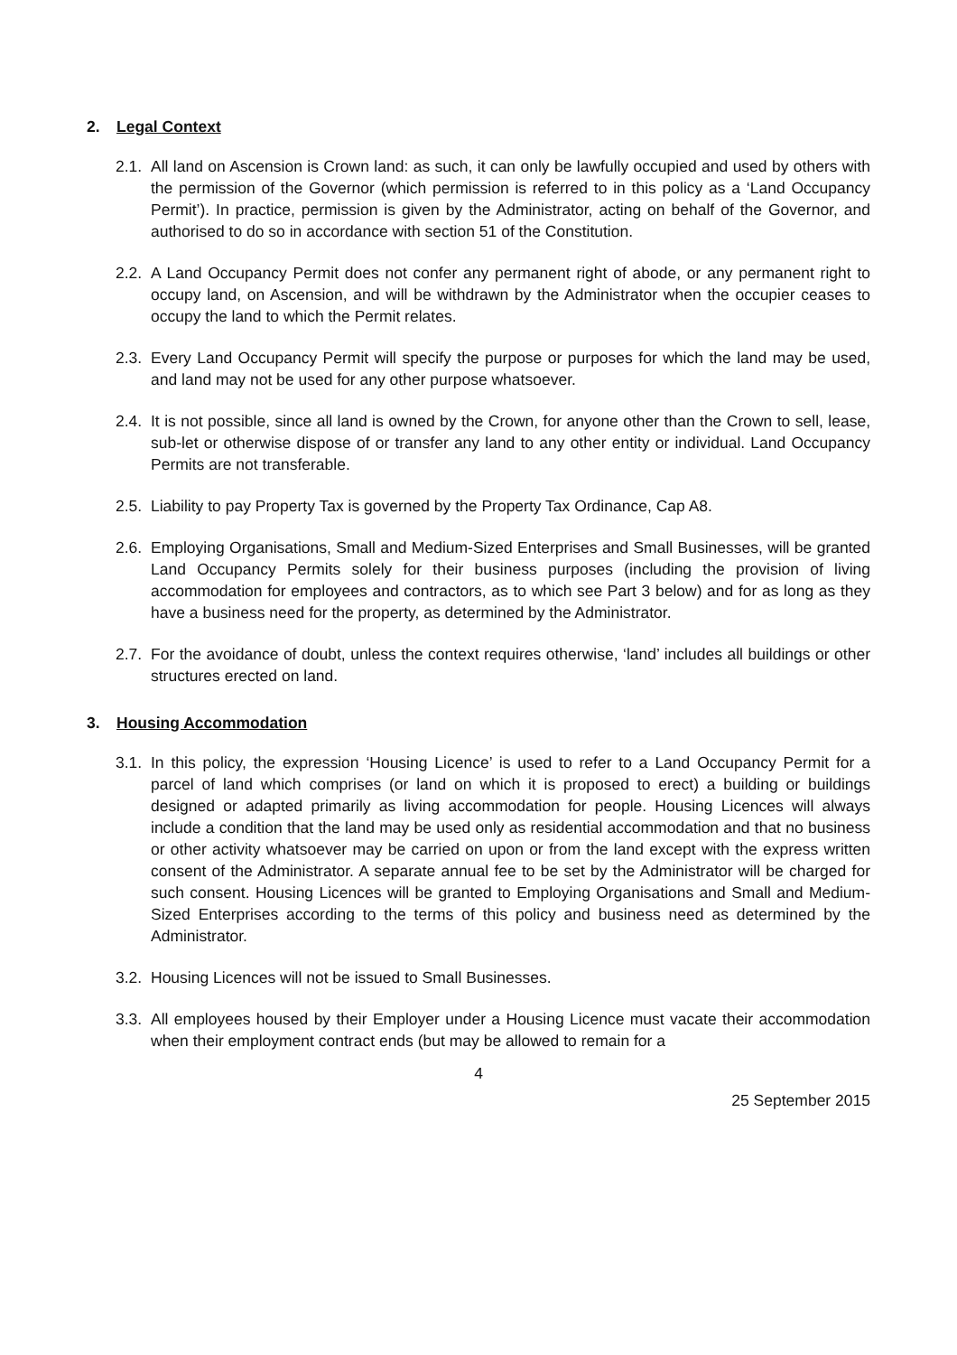2. Legal Context
2.1.
All land on Ascension is Crown land: as such, it can only be lawfully occupied and used by others with the permission of the Governor (which permission is referred to in this policy as a ‘Land Occupancy Permit’). In practice, permission is given by the Administrator, acting on behalf of the Governor, and authorised to do so in accordance with section 51 of the Constitution.
2.2.
A Land Occupancy Permit does not confer any permanent right of abode, or any permanent right to occupy land, on Ascension, and will be withdrawn by the Administrator when the occupier ceases to occupy the land to which the Permit relates.
2.3.
Every Land Occupancy Permit will specify the purpose or purposes for which the land may be used, and land may not be used for any other purpose whatsoever.
2.4.
It is not possible, since all land is owned by the Crown, for anyone other than the Crown to sell, lease, sub-let or otherwise dispose of or transfer any land to any other entity or individual. Land Occupancy Permits are not transferable.
2.5.
Liability to pay Property Tax is governed by the Property Tax Ordinance, Cap A8.
2.6.
Employing Organisations, Small and Medium-Sized Enterprises and Small Businesses, will be granted Land Occupancy Permits solely for their business purposes (including the provision of living accommodation for employees and contractors, as to which see Part 3 below) and for as long as they have a business need for the property, as determined by the Administrator.
2.7.
For the avoidance of doubt, unless the context requires otherwise, ‘land’ includes all buildings or other structures erected on land.
3. Housing Accommodation
3.1.
In this policy, the expression ‘Housing Licence’ is used to refer to a Land Occupancy Permit for a parcel of land which comprises (or land on which it is proposed to erect) a building or buildings designed or adapted primarily as living accommodation for people. Housing Licences will always include a condition that the land may be used only as residential accommodation and that no business or other activity whatsoever may be carried on upon or from the land except with the express written consent of the Administrator. A separate annual fee to be set by the Administrator will be charged for such consent. Housing Licences will be granted to Employing Organisations and Small and Medium-Sized Enterprises according to the terms of this policy and business need as determined by the Administrator.
3.2.
Housing Licences will not be issued to Small Businesses.
3.3.
All employees housed by their Employer under a Housing Licence must vacate their accommodation when their employment contract ends (but may be allowed to remain for a
4
25 September 2015